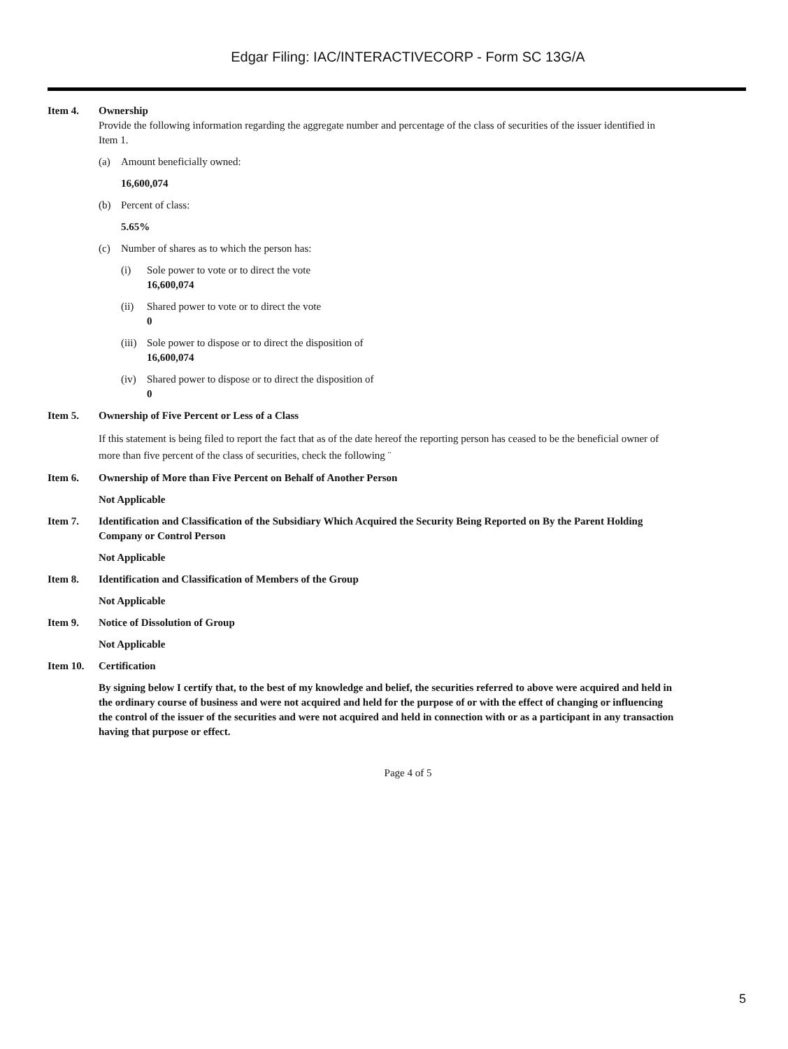Edgar Filing: IAC/INTERACTIVECORP - Form SC 13G/A
Item 4. Ownership
Provide the following information regarding the aggregate number and percentage of the class of securities of the issuer identified in Item 1.
(a) Amount beneficially owned:
16,600,074
(b) Percent of class:
5.65%
(c) Number of shares as to which the person has:
(i) Sole power to vote or to direct the vote
16,600,074
(ii) Shared power to vote or to direct the vote
0
(iii)
Sole power to dispose or to direct the disposition of
16,600,074
(iv) Shared power to dispose or to direct the disposition of
0
Item 5. Ownership of Five Percent or Less of a Class
If this statement is being filed to report the fact that as of the date hereof the reporting person has ceased to be the beneficial owner of more than five percent of the class of securities, check the following ¨
Item 6. Ownership of More than Five Percent on Behalf of Another Person
Not Applicable
Item 7. Identification and Classification of the Subsidiary Which Acquired the Security Being Reported on By the Parent Holding Company or Control Person
Not Applicable
Item 8. Identification and Classification of Members of the Group
Not Applicable
Item 9. Notice of Dissolution of Group
Not Applicable
Item 10. Certification
By signing below I certify that, to the best of my knowledge and belief, the securities referred to above were acquired and held in the ordinary course of business and were not acquired and held for the purpose of or with the effect of changing or influencing the control of the issuer of the securities and were not acquired and held in connection with or as a participant in any transaction having that purpose or effect.
Page 4 of 5
5